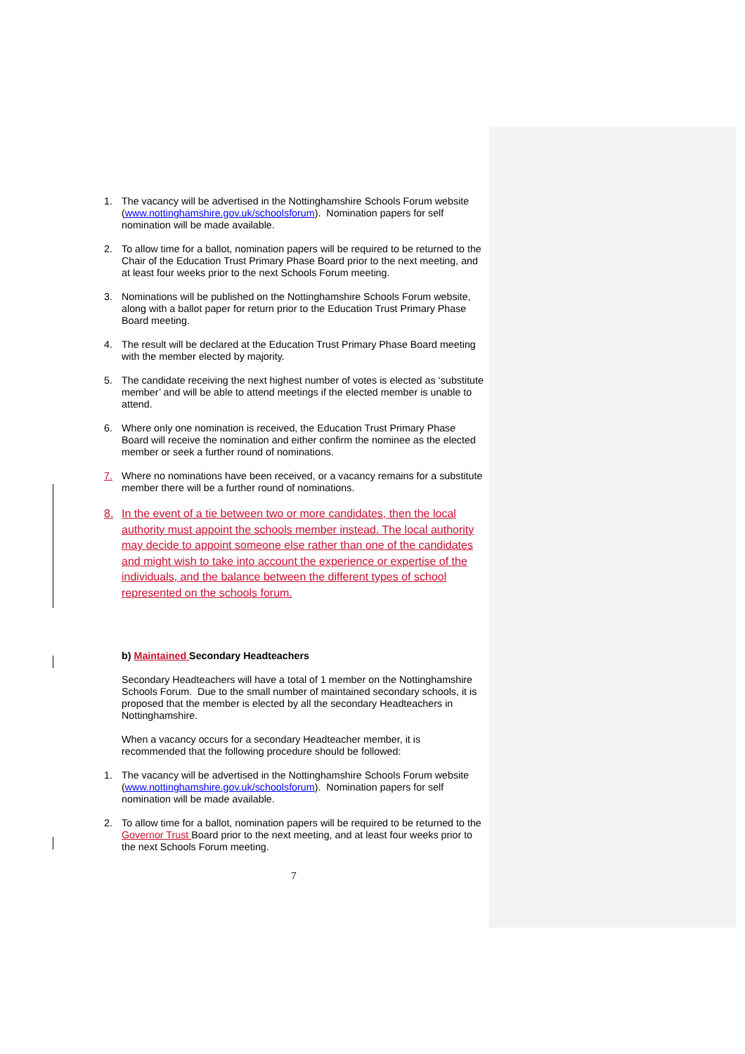1. The vacancy will be advertised in the Nottinghamshire Schools Forum website (www.nottinghamshire.gov.uk/schoolsforum). Nomination papers for self nomination will be made available.
2. To allow time for a ballot, nomination papers will be required to be returned to the Chair of the Education Trust Primary Phase Board prior to the next meeting, and at least four weeks prior to the next Schools Forum meeting.
3. Nominations will be published on the Nottinghamshire Schools Forum website, along with a ballot paper for return prior to the Education Trust Primary Phase Board meeting.
4. The result will be declared at the Education Trust Primary Phase Board meeting with the member elected by majority.
5. The candidate receiving the next highest number of votes is elected as ‘substitute member’ and will be able to attend meetings if the elected member is unable to attend.
6. Where only one nomination is received, the Education Trust Primary Phase Board will receive the nomination and either confirm the nominee as the elected member or seek a further round of nominations.
7. Where no nominations have been received, or a vacancy remains for a substitute member there will be a further round of nominations.
8. In the event of a tie between two or more candidates, then the local authority must appoint the schools member instead. The local authority may decide to appoint someone else rather than one of the candidates and might wish to take into account the experience or expertise of the individuals, and the balance between the different types of school represented on the schools forum.
b) Maintained Secondary Headteachers
Secondary Headteachers will have a total of 1 member on the Nottinghamshire Schools Forum. Due to the small number of maintained secondary schools, it is proposed that the member is elected by all the secondary Headteachers in Nottinghamshire.
When a vacancy occurs for a secondary Headteacher member, it is recommended that the following procedure should be followed:
1. The vacancy will be advertised in the Nottinghamshire Schools Forum website (www.nottinghamshire.gov.uk/schoolsforum). Nomination papers for self nomination will be made available.
2. To allow time for a ballot, nomination papers will be required to be returned to the Governor Trust Board prior to the next meeting, and at least four weeks prior to the next Schools Forum meeting.
7